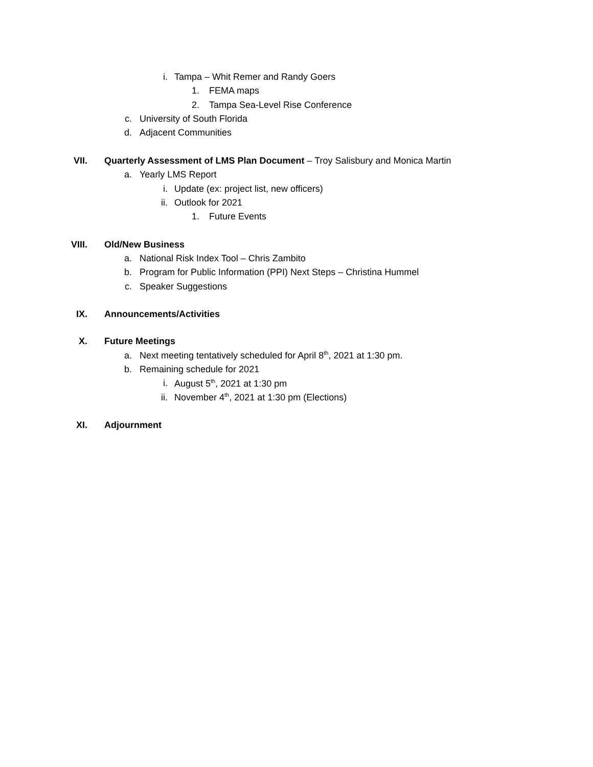i. Tampa – Whit Remer and Randy Goers
1. FEMA maps
2. Tampa Sea-Level Rise Conference
c. University of South Florida
d. Adjacent Communities
VII. Quarterly Assessment of LMS Plan Document – Troy Salisbury and Monica Martin
a. Yearly LMS Report
i. Update (ex: project list, new officers)
ii. Outlook for 2021
1. Future Events
VIII. Old/New Business
a. National Risk Index Tool – Chris Zambito
b. Program for Public Information (PPI) Next Steps – Christina Hummel
c. Speaker Suggestions
IX. Announcements/Activities
X. Future Meetings
a. Next meeting tentatively scheduled for April 8<sup>th</sup>, 2021 at 1:30 pm.
b. Remaining schedule for 2021
i. August 5<sup>th</sup>, 2021 at 1:30 pm
ii. November 4<sup>th</sup>, 2021 at 1:30 pm (Elections)
XI. Adjournment